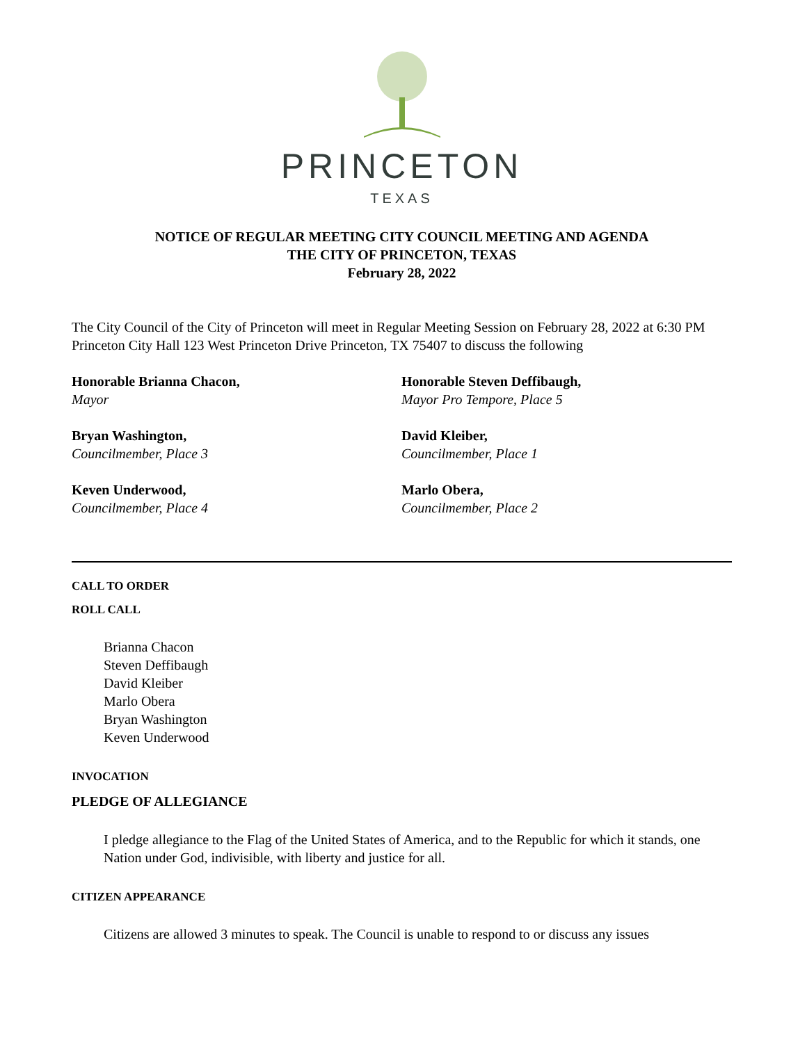PRINCETON
TEXAS
NOTICE OF REGULAR MEETING CITY COUNCIL MEETING AND AGENDA
THE CITY OF PRINCETON, TEXAS
February 28, 2022
The City Council of the City of Princeton will meet in Regular Meeting Session on February 28, 2022 at 6:30 PM Princeton City Hall 123 West Princeton Drive Princeton, TX 75407 to discuss the following
Honorable Brianna Chacon,
Mayor
Honorable Steven Deffibaugh,
Mayor Pro Tempore, Place 5
Bryan Washington,
Councilmember, Place 3
David Kleiber,
Councilmember, Place 1
Keven Underwood,
Councilmember, Place 4
Marlo Obera,
Councilmember, Place 2
CALL TO ORDER
ROLL CALL
Brianna Chacon
Steven Deffibaugh
David Kleiber
Marlo Obera
Bryan Washington
Keven Underwood
INVOCATION
PLEDGE OF ALLEGIANCE
I pledge allegiance to the Flag of the United States of America, and to the Republic for which it stands, one Nation under God, indivisible, with liberty and justice for all.
CITIZEN APPEARANCE
Citizens are allowed 3 minutes to speak. The Council is unable to respond to or discuss any issues